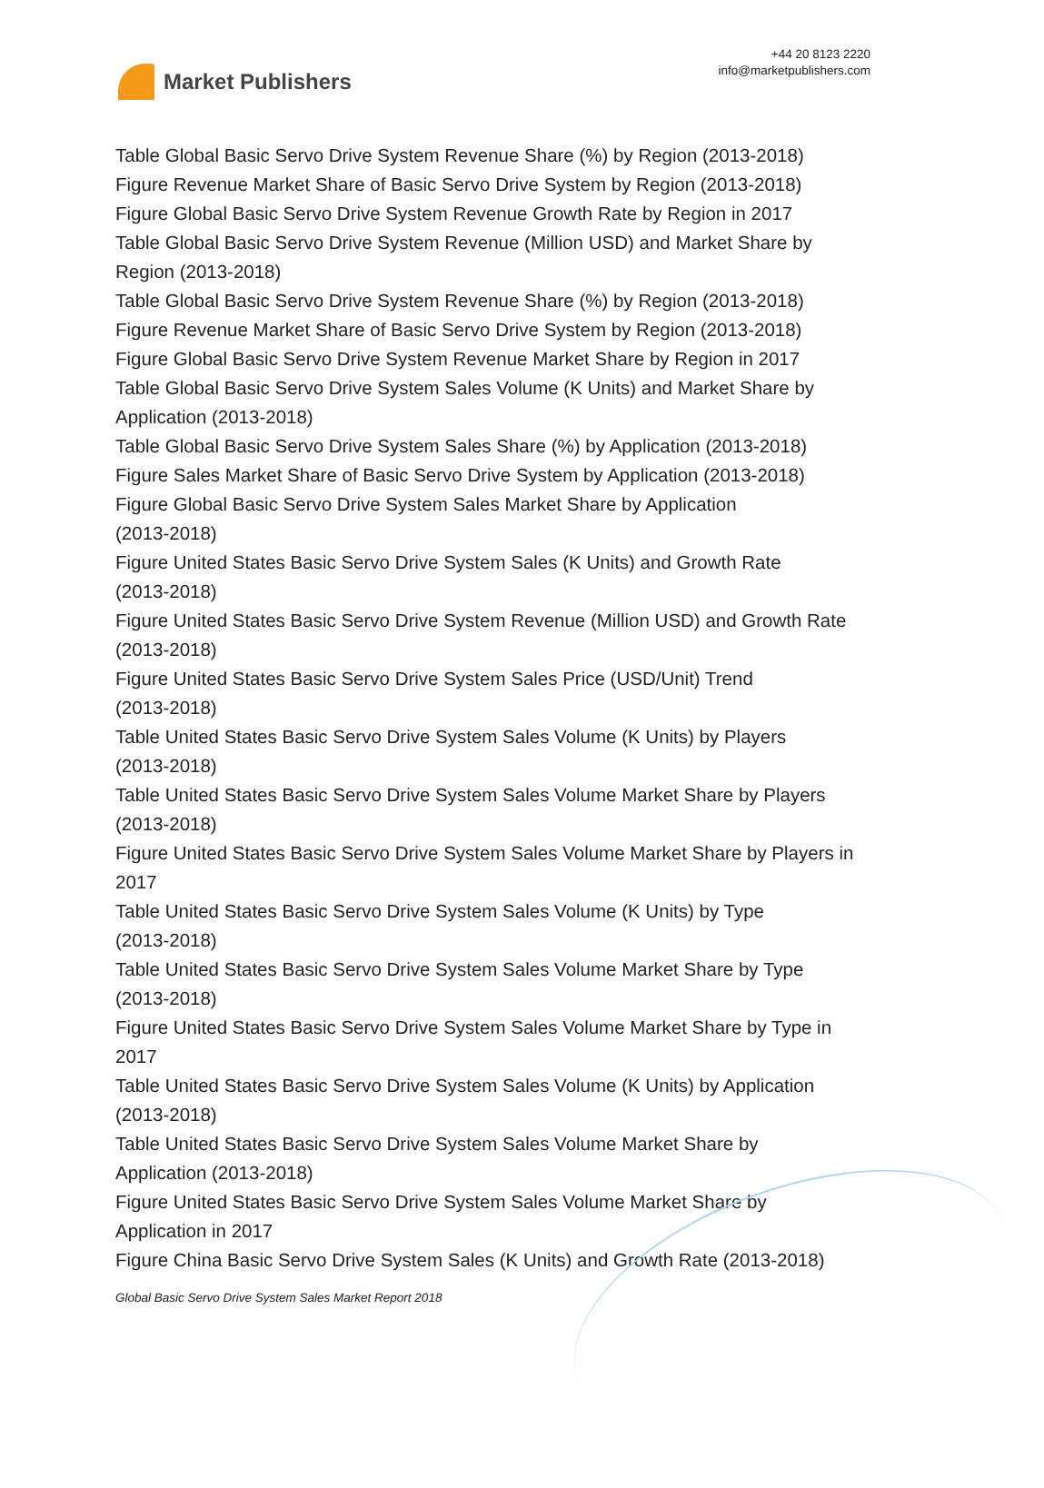Market Publishers
+44 20 8123 2220
info@marketpublishers.com
Table Global Basic Servo Drive System Revenue Share (%) by Region (2013-2018)
Figure Revenue Market Share of Basic Servo Drive System by Region (2013-2018)
Figure Global Basic Servo Drive System Revenue Growth Rate by Region in 2017
Table Global Basic Servo Drive System Revenue (Million USD) and Market Share by Region (2013-2018)
Table Global Basic Servo Drive System Revenue Share (%) by Region (2013-2018)
Figure Revenue Market Share of Basic Servo Drive System by Region (2013-2018)
Figure Global Basic Servo Drive System Revenue Market Share by Region in 2017
Table Global Basic Servo Drive System Sales Volume (K Units) and Market Share by Application (2013-2018)
Table Global Basic Servo Drive System Sales Share (%) by Application (2013-2018)
Figure Sales Market Share of Basic Servo Drive System by Application (2013-2018)
Figure Global Basic Servo Drive System Sales Market Share by Application
(2013-2018)
Figure United States Basic Servo Drive System Sales (K Units) and Growth Rate
(2013-2018)
Figure United States Basic Servo Drive System Revenue (Million USD) and Growth Rate (2013-2018)
Figure United States Basic Servo Drive System Sales Price (USD/Unit) Trend
(2013-2018)
Table United States Basic Servo Drive System Sales Volume (K Units) by Players
(2013-2018)
Table United States Basic Servo Drive System Sales Volume Market Share by Players
(2013-2018)
Figure United States Basic Servo Drive System Sales Volume Market Share by Players in 2017
Table United States Basic Servo Drive System Sales Volume (K Units) by Type
(2013-2018)
Table United States Basic Servo Drive System Sales Volume Market Share by Type
(2013-2018)
Figure United States Basic Servo Drive System Sales Volume Market Share by Type in 2017
Table United States Basic Servo Drive System Sales Volume (K Units) by Application
(2013-2018)
Table United States Basic Servo Drive System Sales Volume Market Share by
Application (2013-2018)
Figure United States Basic Servo Drive System Sales Volume Market Share by
Application in 2017
Figure China Basic Servo Drive System Sales (K Units) and Growth Rate (2013-2018)
Global Basic Servo Drive System Sales Market Report 2018